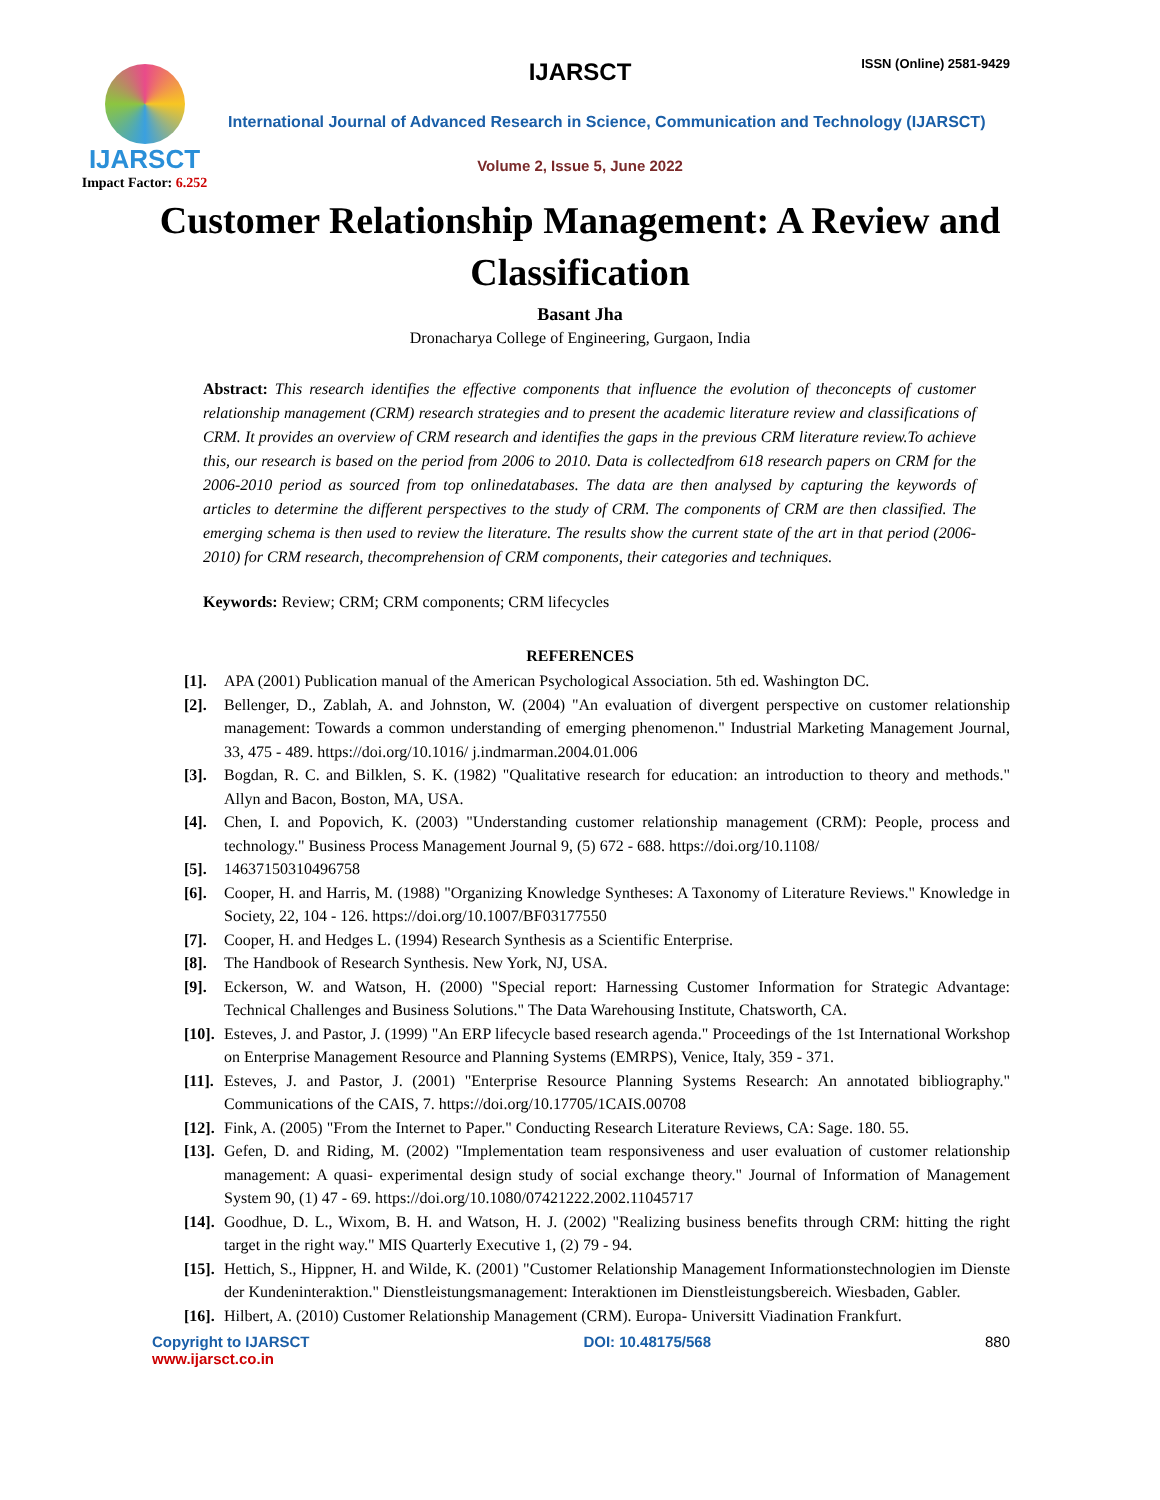IJARSCT
Impact Factor: 6.252
IJARSCT ISSN (Online) 2581-9429
International Journal of Advanced Research in Science, Communication and Technology (IJARSCT)
Volume 2, Issue 5, June 2022
Customer Relationship Management: A Review and Classification
Basant Jha
Dronacharya College of Engineering, Gurgaon, India
Abstract: This research identifies the effective components that influence the evolution of theconcepts of customer relationship management (CRM) research strategies and to present the academic literature review and classifications of CRM. It provides an overview of CRM research and identifies the gaps in the previous CRM literature review.To achieve this, our research is based on the period from 2006 to 2010. Data is collectedfrom 618 research papers on CRM for the 2006-2010 period as sourced from top onlinedatabases. The data are then analysed by capturing the keywords of articles to determine the different perspectives to the study of CRM. The components of CRM are then classified. The emerging schema is then used to review the literature. The results show the current state of the art in that period (2006-2010) for CRM research, thecomprehension of CRM components, their categories and techniques.
Keywords: Review; CRM; CRM components; CRM lifecycles
REFERENCES
[1]. APA (2001) Publication manual of the American Psychological Association. 5th ed. Washington DC.
[2]. Bellenger, D., Zablah, A. and Johnston, W. (2004) "An evaluation of divergent perspective on customer relationship management: Towards a common understanding of emerging phenomenon." Industrial Marketing Management Journal, 33, 475 - 489. https://doi.org/10.1016/ j.indmarman.2004.01.006
[3]. Bogdan, R. C. and Bilklen, S. K. (1982) "Qualitative research for education: an introduction to theory and methods." Allyn and Bacon, Boston, MA, USA.
[4]. Chen, I. and Popovich, K. (2003) "Understanding customer relationship management (CRM): People, process and technology." Business Process Management Journal 9, (5) 672 - 688. https://doi.org/10.1108/
[5]. 14637150310496758
[6]. Cooper, H. and Harris, M. (1988) "Organizing Knowledge Syntheses: A Taxonomy of Literature Reviews." Knowledge in Society, 22, 104 - 126. https://doi.org/10.1007/BF03177550
[7]. Cooper, H. and Hedges L. (1994) Research Synthesis as a Scientific Enterprise.
[8]. The Handbook of Research Synthesis. New York, NJ, USA.
[9]. Eckerson, W. and Watson, H. (2000) "Special report: Harnessing Customer Information for Strategic Advantage: Technical Challenges and Business Solutions." The Data Warehousing Institute, Chatsworth, CA.
[10]. Esteves, J. and Pastor, J. (1999) "An ERP lifecycle based research agenda." Proceedings of the 1st International Workshop on Enterprise Management Resource and Planning Systems (EMRPS), Venice, Italy, 359 - 371.
[11]. Esteves, J. and Pastor, J. (2001) "Enterprise Resource Planning Systems Research: An annotated bibliography." Communications of the CAIS, 7. https://doi.org/10.17705/1CAIS.00708
[12]. Fink, A. (2005) "From the Internet to Paper." Conducting Research Literature Reviews, CA: Sage. 180. 55.
[13]. Gefen, D. and Riding, M. (2002) "Implementation team responsiveness and user evaluation of customer relationship management: A quasi- experimental design study of social exchange theory." Journal of Information of Management System 90, (1) 47 - 69. https://doi.org/10.1080/07421222.2002.11045717
[14]. Goodhue, D. L., Wixom, B. H. and Watson, H. J. (2002) "Realizing business benefits through CRM: hitting the right target in the right way." MIS Quarterly Executive 1, (2) 79 - 94.
[15]. Hettich, S., Hippner, H. and Wilde, K. (2001) "Customer Relationship Management Informationstechnologien im Dienste der Kundeninteraktion." Dienstleistungsmanagement: Interaktionen im Dienstleistungsbereich. Wiesbaden, Gabler.
[16]. Hilbert, A. (2010) Customer Relationship Management (CRM). Europa- Universitt Viadination Frankfurt.
Copyright to IJARSCT
www.ijarsct.co.in
DOI: 10.48175/568 880